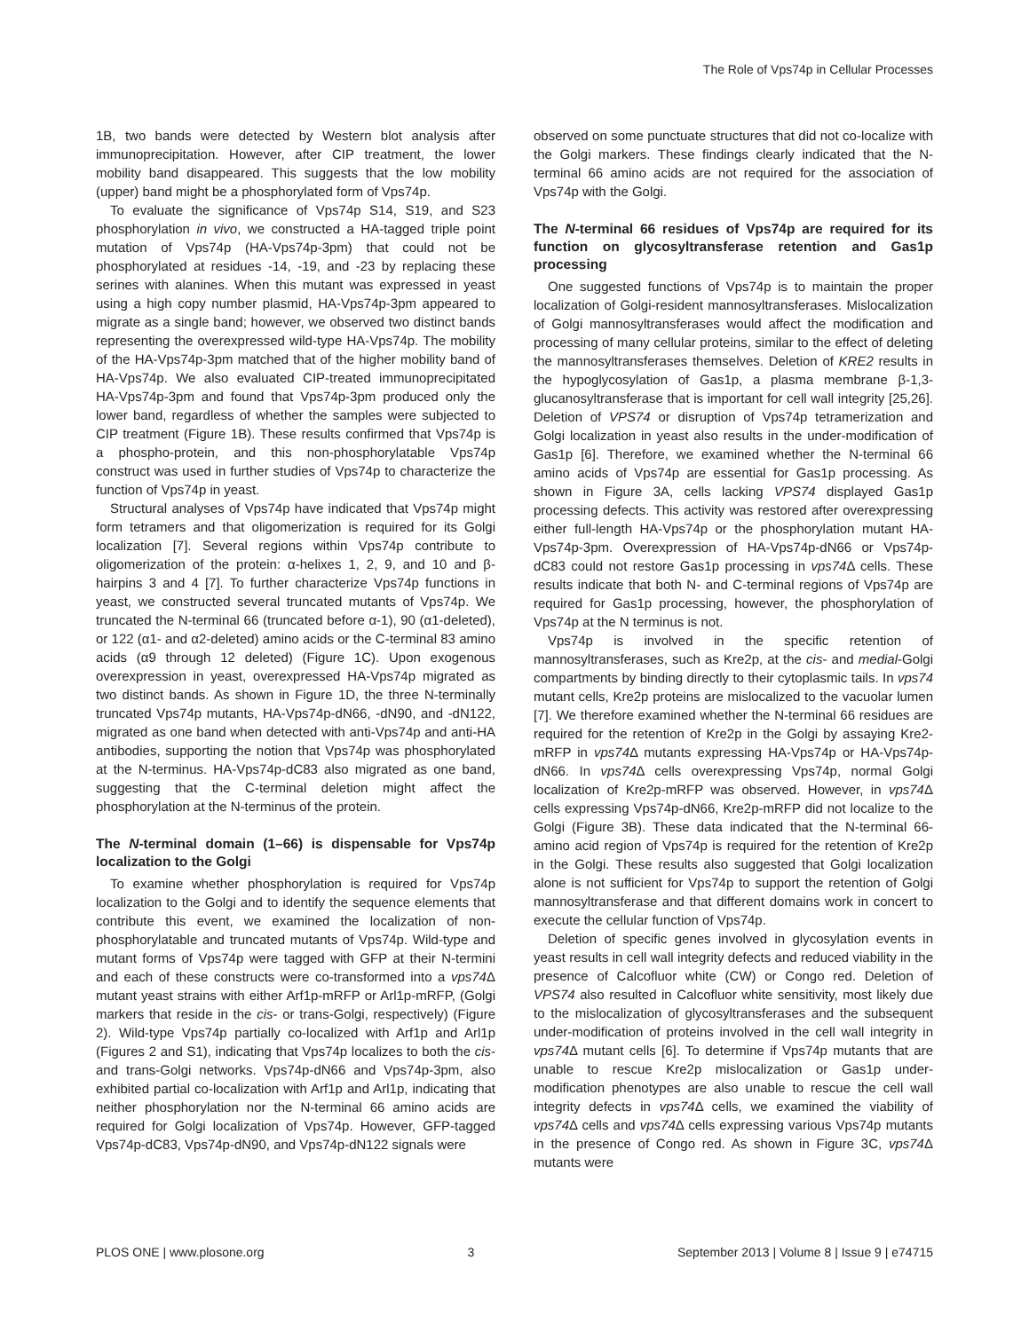The Role of Vps74p in Cellular Processes
1B, two bands were detected by Western blot analysis after immunoprecipitation. However, after CIP treatment, the lower mobility band disappeared. This suggests that the low mobility (upper) band might be a phosphorylated form of Vps74p.
To evaluate the significance of Vps74p S14, S19, and S23 phosphorylation in vivo, we constructed a HA-tagged triple point mutation of Vps74p (HA-Vps74p-3pm) that could not be phosphorylated at residues -14, -19, and -23 by replacing these serines with alanines. When this mutant was expressed in yeast using a high copy number plasmid, HA-Vps74p-3pm appeared to migrate as a single band; however, we observed two distinct bands representing the overexpressed wild-type HA-Vps74p. The mobility of the HA-Vps74p-3pm matched that of the higher mobility band of HA-Vps74p. We also evaluated CIP-treated immunoprecipitated HA-Vps74p-3pm and found that Vps74p-3pm produced only the lower band, regardless of whether the samples were subjected to CIP treatment (Figure 1B). These results confirmed that Vps74p is a phospho-protein, and this non-phosphorylatable Vps74p construct was used in further studies of Vps74p to characterize the function of Vps74p in yeast.
Structural analyses of Vps74p have indicated that Vps74p might form tetramers and that oligomerization is required for its Golgi localization [7]. Several regions within Vps74p contribute to oligomerization of the protein: α-helixes 1, 2, 9, and 10 and β-hairpins 3 and 4 [7]. To further characterize Vps74p functions in yeast, we constructed several truncated mutants of Vps74p. We truncated the N-terminal 66 (truncated before α-1), 90 (α1-deleted), or 122 (α1- and α2-deleted) amino acids or the C-terminal 83 amino acids (α9 through 12 deleted) (Figure 1C). Upon exogenous overexpression in yeast, overexpressed HA-Vps74p migrated as two distinct bands. As shown in Figure 1D, the three N-terminally truncated Vps74p mutants, HA-Vps74p-dN66, -dN90, and -dN122, migrated as one band when detected with anti-Vps74p and anti-HA antibodies, supporting the notion that Vps74p was phosphorylated at the N-terminus. HA-Vps74p-dC83 also migrated as one band, suggesting that the C-terminal deletion might affect the phosphorylation at the N-terminus of the protein.
The N-terminal domain (1–66) is dispensable for Vps74p localization to the Golgi
To examine whether phosphorylation is required for Vps74p localization to the Golgi and to identify the sequence elements that contribute this event, we examined the localization of non-phosphorylatable and truncated mutants of Vps74p. Wild-type and mutant forms of Vps74p were tagged with GFP at their N-termini and each of these constructs were co-transformed into a vps74 Δ mutant yeast strains with either Arf1p-mRFP or Arl1p-mRFP, (Golgi markers that reside in the cis- or trans-Golgi, respectively) (Figure 2). Wild-type Vps74p partially co-localized with Arf1p and Arl1p (Figures 2 and S1), indicating that Vps74p localizes to both the cis- and trans-Golgi networks. Vps74p-dN66 and Vps74p-3pm, also exhibited partial co-localization with Arf1p and Arl1p, indicating that neither phosphorylation nor the N-terminal 66 amino acids are required for Golgi localization of Vps74p. However, GFP-tagged Vps74p-dC83, Vps74p-dN90, and Vps74p-dN122 signals were
observed on some punctuate structures that did not co-localize with the Golgi markers. These findings clearly indicated that the N-terminal 66 amino acids are not required for the association of Vps74p with the Golgi.
The N-terminal 66 residues of Vps74p are required for its function on glycosyltransferase retention and Gas1p processing
One suggested functions of Vps74p is to maintain the proper localization of Golgi-resident mannosyltransferases. Mislocalization of Golgi mannosyltransferases would affect the modification and processing of many cellular proteins, similar to the effect of deleting the mannosyltransferases themselves. Deletion of KRE2 results in the hypoglycosylation of Gas1p, a plasma membrane β-1,3-glucanosyltransferase that is important for cell wall integrity [25,26]. Deletion of VPS74 or disruption of Vps74p tetramerization and Golgi localization in yeast also results in the under-modification of Gas1p [6]. Therefore, we examined whether the N-terminal 66 amino acids of Vps74p are essential for Gas1p processing. As shown in Figure 3A, cells lacking VPS74 displayed Gas1p processing defects. This activity was restored after overexpressing either full-length HA-Vps74p or the phosphorylation mutant HA-Vps74p-3pm. Overexpression of HA-Vps74p-dN66 or Vps74p-dC83 could not restore Gas1p processing in vps74 Δ cells. These results indicate that both N- and C-terminal regions of Vps74p are required for Gas1p processing, however, the phosphorylation of Vps74p at the N terminus is not.
Vps74p is involved in the specific retention of mannosyltransferases, such as Kre2p, at the cis- and medial-Golgi compartments by binding directly to their cytoplasmic tails. In vps74 mutant cells, Kre2p proteins are mislocalized to the vacuolar lumen [7]. We therefore examined whether the N-terminal 66 residues are required for the retention of Kre2p in the Golgi by assaying Kre2-mRFP in vps74 Δ mutants expressing HA-Vps74p or HA-Vps74p-dN66. In vps74 Δ cells overexpressing Vps74p, normal Golgi localization of Kre2p-mRFP was observed. However, in vps74 Δ cells expressing Vps74p-dN66, Kre2p-mRFP did not localize to the Golgi (Figure 3B). These data indicated that the N-terminal 66-amino acid region of Vps74p is required for the retention of Kre2p in the Golgi. These results also suggested that Golgi localization alone is not sufficient for Vps74p to support the retention of Golgi mannosyltransferase and that different domains work in concert to execute the cellular function of Vps74p.
Deletion of specific genes involved in glycosylation events in yeast results in cell wall integrity defects and reduced viability in the presence of Calcofluor white (CW) or Congo red. Deletion of VPS74 also resulted in Calcofluor white sensitivity, most likely due to the mislocalization of glycosyltransferases and the subsequent under-modification of proteins involved in the cell wall integrity in vps74 Δ mutant cells [6]. To determine if Vps74p mutants that are unable to rescue Kre2p mislocalization or Gas1p under-modification phenotypes are also unable to rescue the cell wall integrity defects in vps74 Δ cells, we examined the viability of vps74 Δ cells and vps74 Δ cells expressing various Vps74p mutants in the presence of Congo red. As shown in Figure 3C, vps74 Δ mutants were
PLOS ONE | www.plosone.org 3 September 2013 | Volume 8 | Issue 9 | e74715